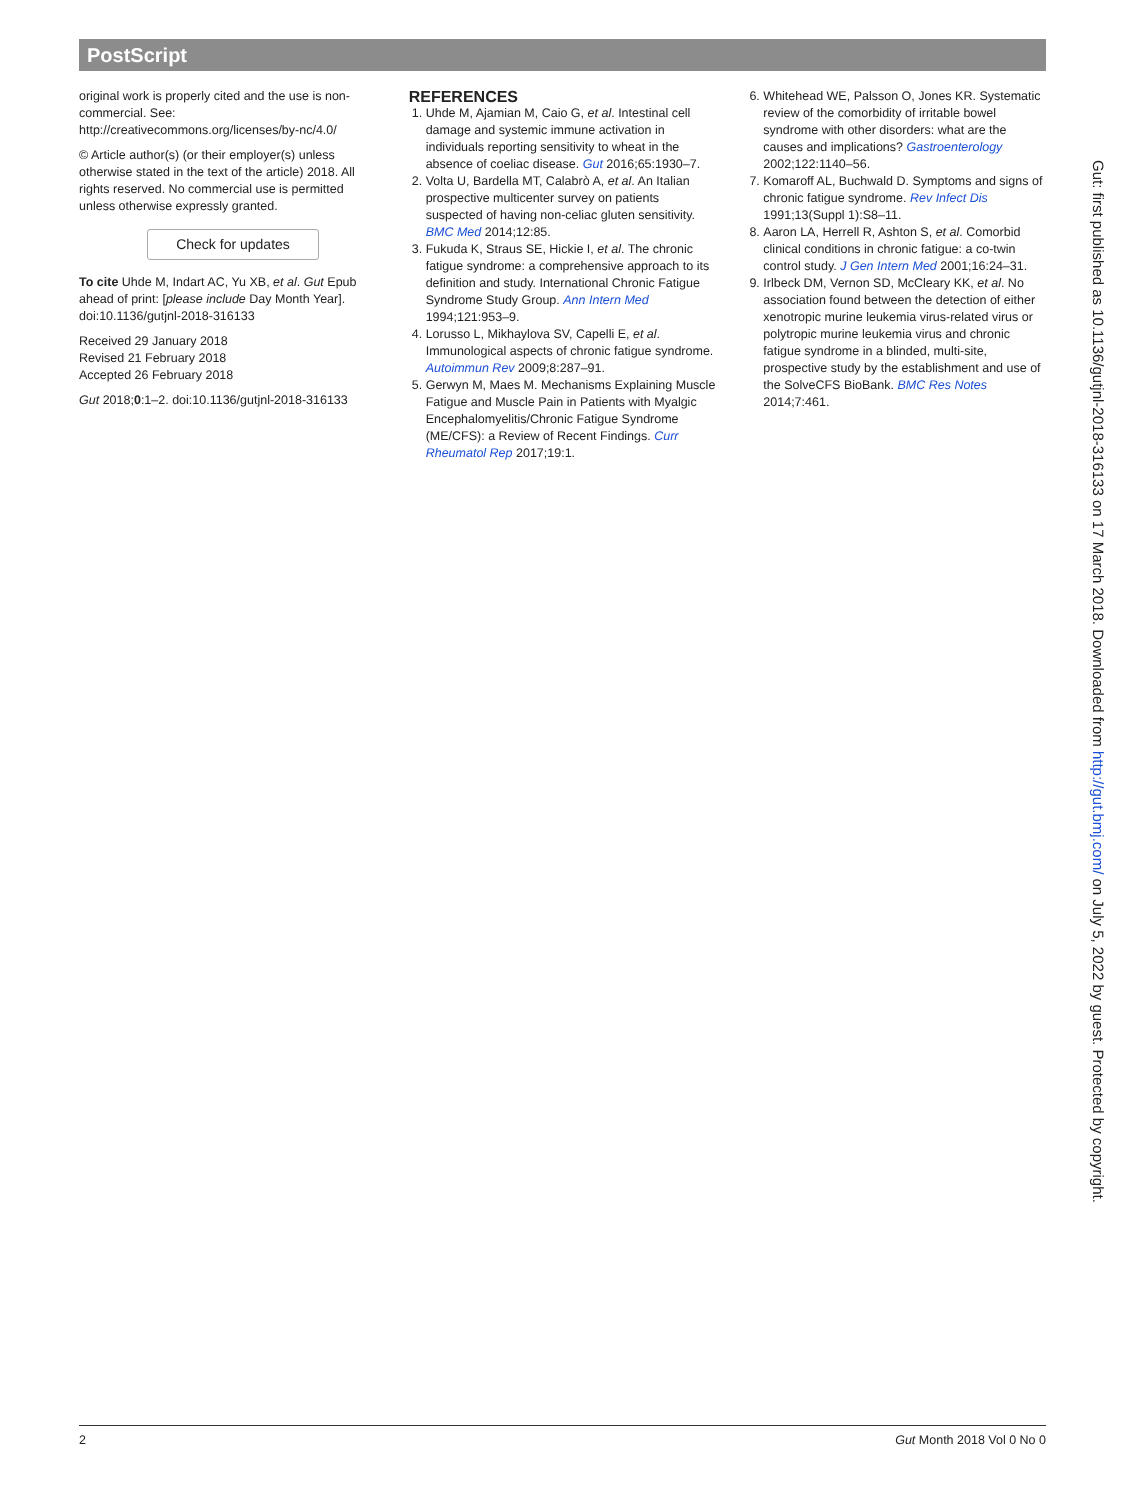PostScript
original work is properly cited and the use is non-commercial. See: http://creativecommons.org/licenses/by-nc/4.0/
© Article author(s) (or their employer(s) unless otherwise stated in the text of the article) 2018. All rights reserved. No commercial use is permitted unless otherwise expressly granted.
Check for updates
To cite Uhde M, Indart AC, Yu XB, et al. Gut Epub ahead of print: [please include Day Month Year]. doi:10.1136/gutjnl-2018-316133
Received 29 January 2018
Revised 21 February 2018
Accepted 26 February 2018
Gut 2018;0:1–2. doi:10.1136/gutjnl-2018-316133
REFERENCES
1. Uhde M, Ajamian M, Caio G, et al. Intestinal cell damage and systemic immune activation in individuals reporting sensitivity to wheat in the absence of coeliac disease. Gut 2016;65:1930–7.
2. Volta U, Bardella MT, Calabrò A, et al. An Italian prospective multicenter survey on patients suspected of having non-celiac gluten sensitivity. BMC Med 2014;12:85.
3. Fukuda K, Straus SE, Hickie I, et al. The chronic fatigue syndrome: a comprehensive approach to its definition and study. International Chronic Fatigue Syndrome Study Group. Ann Intern Med 1994;121:953–9.
4. Lorusso L, Mikhaylova SV, Capelli E, et al. Immunological aspects of chronic fatigue syndrome. Autoimmun Rev 2009;8:287–91.
5. Gerwyn M, Maes M. Mechanisms Explaining Muscle Fatigue and Muscle Pain in Patients with Myalgic Encephalomyelitis/Chronic Fatigue Syndrome (ME/CFS): a Review of Recent Findings. Curr Rheumatol Rep 2017;19:1.
6. Whitehead WE, Palsson O, Jones KR. Systematic review of the comorbidity of irritable bowel syndrome with other disorders: what are the causes and implications? Gastroenterology 2002;122:1140–56.
7. Komaroff AL, Buchwald D. Symptoms and signs of chronic fatigue syndrome. Rev Infect Dis 1991;13(Suppl 1):S8–11.
8. Aaron LA, Herrell R, Ashton S, et al. Comorbid clinical conditions in chronic fatigue: a co-twin control study. J Gen Intern Med 2001;16:24–31.
9. Irlbeck DM, Vernon SD, McCleary KK, et al. No association found between the detection of either xenotropic murine leukemia virus-related virus or polytropic murine leukemia virus and chronic fatigue syndrome in a blinded, multi-site, prospective study by the establishment and use of the SolveCFS BioBank. BMC Res Notes 2014;7:461.
Gut: first published as 10.1136/gutjnl-2018-316133 on 17 March 2018. Downloaded from http://gut.bmj.com/ on July 5, 2022 by guest. Protected by copyright.
2 Gut Month 2018 Vol 0 No 0